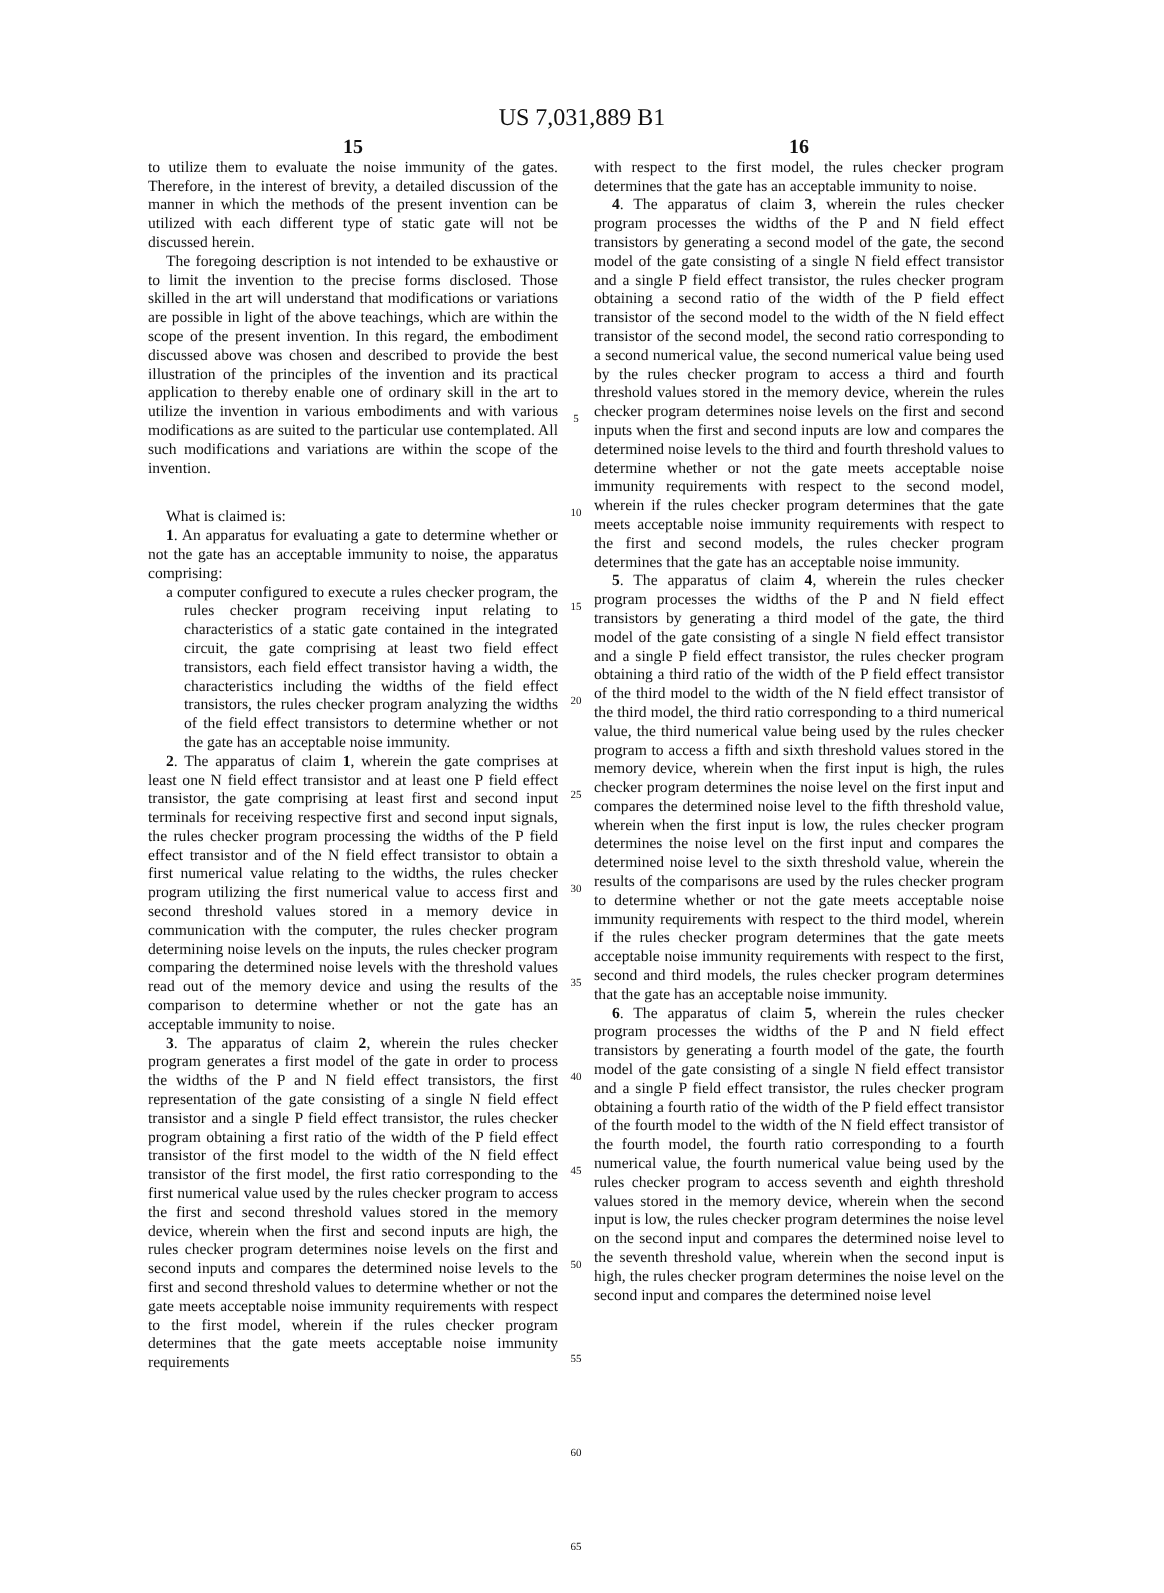US 7,031,889 B1
15
to utilize them to evaluate the noise immunity of the gates. Therefore, in the interest of brevity, a detailed discussion of the manner in which the methods of the present invention can be utilized with each different type of static gate will not be discussed herein.
The foregoing description is not intended to be exhaustive or to limit the invention to the precise forms disclosed. Those skilled in the art will understand that modifications or variations are possible in light of the above teachings, which are within the scope of the present invention. In this regard, the embodiment discussed above was chosen and described to provide the best illustration of the principles of the invention and its practical application to thereby enable one of ordinary skill in the art to utilize the invention in various embodiments and with various modifications as are suited to the particular use contemplated. All such modifications and variations are within the scope of the invention.
What is claimed is:
1. An apparatus for evaluating a gate to determine whether or not the gate has an acceptable immunity to noise, the apparatus comprising:
a computer configured to execute a rules checker program, the rules checker program receiving input relating to characteristics of a static gate contained in the integrated circuit, the gate comprising at least two field effect transistors, each field effect transistor having a width, the characteristics including the widths of the field effect transistors, the rules checker program analyzing the widths of the field effect transistors to determine whether or not the gate has an acceptable noise immunity.
2. The apparatus of claim 1, wherein the gate comprises at least one N field effect transistor and at least one P field effect transistor, the gate comprising at least first and second input terminals for receiving respective first and second input signals, the rules checker program processing the widths of the P field effect transistor and of the N field effect transistor to obtain a first numerical value relating to the widths, the rules checker program utilizing the first numerical value to access first and second threshold values stored in a memory device in communication with the computer, the rules checker program determining noise levels on the inputs, the rules checker program comparing the determined noise levels with the threshold values read out of the memory device and using the results of the comparison to determine whether or not the gate has an acceptable immunity to noise.
3. The apparatus of claim 2, wherein the rules checker program generates a first model of the gate in order to process the widths of the P and N field effect transistors, the first representation of the gate consisting of a single N field effect transistor and a single P field effect transistor, the rules checker program obtaining a first ratio of the width of the P field effect transistor of the first model to the width of the N field effect transistor of the first model, the first ratio corresponding to the first numerical value used by the rules checker program to access the first and second threshold values stored in the memory device, wherein when the first and second inputs are high, the rules checker program determines noise levels on the first and second inputs and compares the determined noise levels to the first and second threshold values to determine whether or not the gate meets acceptable noise immunity requirements with respect to the first model, wherein if the rules checker program determines that the gate meets acceptable noise immunity requirements
5
10
15
20
25
30
35
40
45
50
55
60
65
16
with respect to the first model, the rules checker program determines that the gate has an acceptable immunity to noise.
4. The apparatus of claim 3, wherein the rules checker program processes the widths of the P and N field effect transistors by generating a second model of the gate, the second model of the gate consisting of a single N field effect transistor and a single P field effect transistor, the rules checker program obtaining a second ratio of the width of the P field effect transistor of the second model to the width of the N field effect transistor of the second model, the second ratio corresponding to a second numerical value, the second numerical value being used by the rules checker program to access a third and fourth threshold values stored in the memory device, wherein the rules checker program determines noise levels on the first and second inputs when the first and second inputs are low and compares the determined noise levels to the third and fourth threshold values to determine whether or not the gate meets acceptable noise immunity requirements with respect to the second model, wherein if the rules checker program determines that the gate meets acceptable noise immunity requirements with respect to the first and second models, the rules checker program determines that the gate has an acceptable noise immunity.
5. The apparatus of claim 4, wherein the rules checker program processes the widths of the P and N field effect transistors by generating a third model of the gate, the third model of the gate consisting of a single N field effect transistor and a single P field effect transistor, the rules checker program obtaining a third ratio of the width of the P field effect transistor of the third model to the width of the N field effect transistor of the third model, the third ratio corresponding to a third numerical value, the third numerical value being used by the rules checker program to access a fifth and sixth threshold values stored in the memory device, wherein when the first input is high, the rules checker program determines the noise level on the first input and compares the determined noise level to the fifth threshold value, wherein when the first input is low, the rules checker program determines the noise level on the first input and compares the determined noise level to the sixth threshold value, wherein the results of the comparisons are used by the rules checker program to determine whether or not the gate meets acceptable noise immunity requirements with respect to the third model, wherein if the rules checker program determines that the gate meets acceptable noise immunity requirements with respect to the first, second and third models, the rules checker program determines that the gate has an acceptable noise immunity.
6. The apparatus of claim 5, wherein the rules checker program processes the widths of the P and N field effect transistors by generating a fourth model of the gate, the fourth model of the gate consisting of a single N field effect transistor and a single P field effect transistor, the rules checker program obtaining a fourth ratio of the width of the P field effect transistor of the fourth model to the width of the N field effect transistor of the fourth model, the fourth ratio corresponding to a fourth numerical value, the fourth numerical value being used by the rules checker program to access seventh and eighth threshold values stored in the memory device, wherein when the second input is low, the rules checker program determines the noise level on the second input and compares the determined noise level to the seventh threshold value, wherein when the second input is high, the rules checker program determines the noise level on the second input and compares the determined noise level